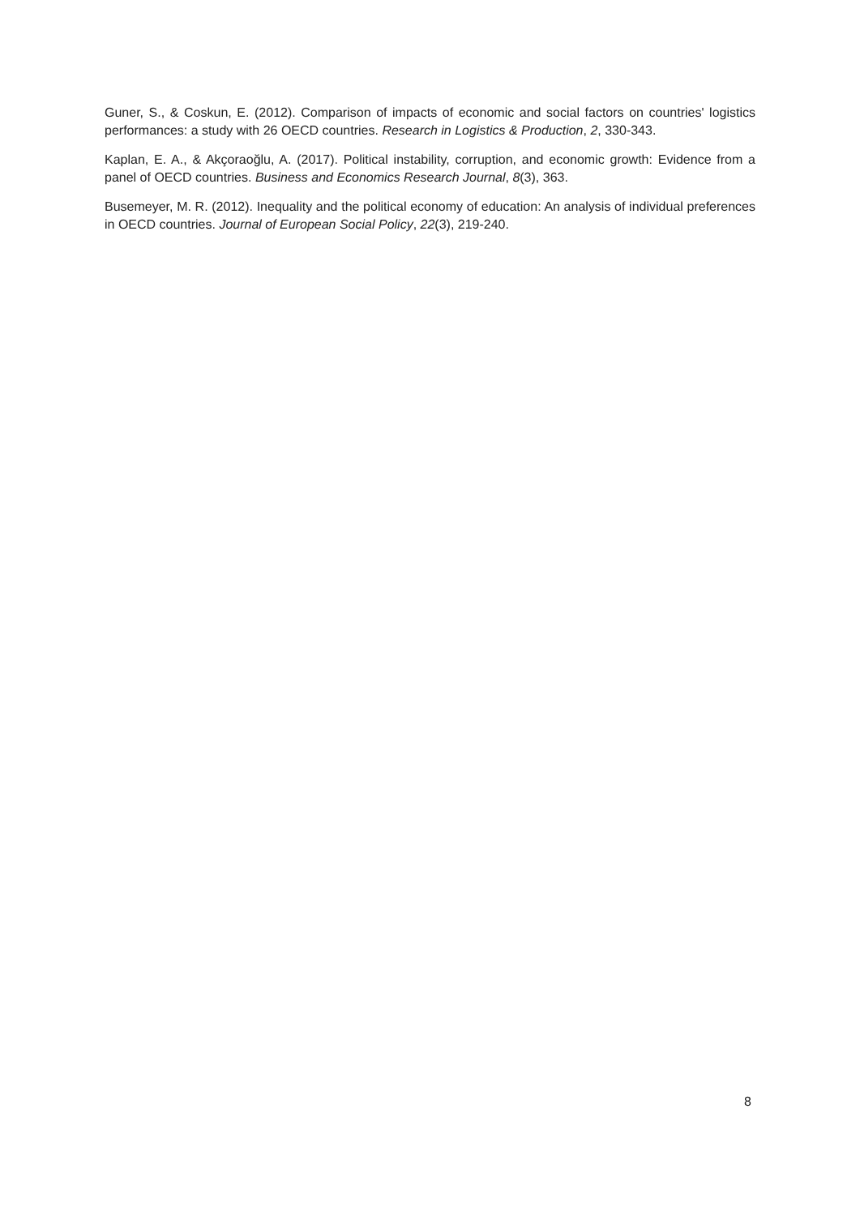Guner, S., & Coskun, E. (2012). Comparison of impacts of economic and social factors on countries' logistics performances: a study with 26 OECD countries. Research in Logistics & Production, 2, 330-343.
Kaplan, E. A., & Akçoraoğlu, A. (2017). Political instability, corruption, and economic growth: Evidence from a panel of OECD countries. Business and Economics Research Journal, 8(3), 363.
Busemeyer, M. R. (2012). Inequality and the political economy of education: An analysis of individual preferences in OECD countries. Journal of European Social Policy, 22(3), 219-240.
8